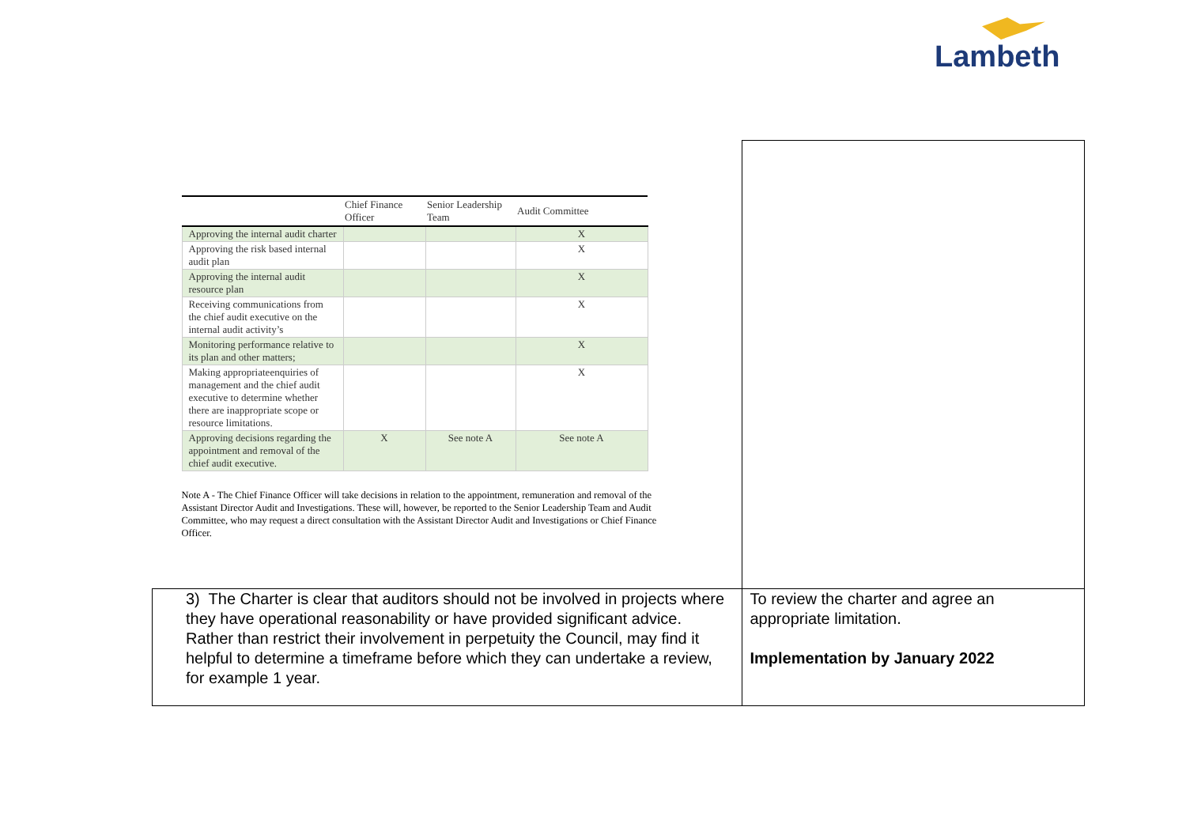Lambeth
| / / Chief Finance Officer / Senior Leadership Team / Audit Committee / / --- / --- / --- / --- / / Approving the internal audit charter / / / X / / Approving the risk based internal audit plan / / / X / / Approving the internal audit resource plan / / / X / / Receiving communications from the chief audit executive on the internal audit activity’s / / / X / / Monitoring performance relative to its plan and other matters; / / / X / / Making appropriateenquiries of management and the chief audit executive to determine whether there are inappropriate scope or resource limitations. / / / X / / Approving decisions regarding the appointment and removal of the chief audit executive. / X / See note A / See note A / Note A - The Chief Finance Officer will take decisions in relation to the appointment, remuneration and removal of the Assistant Director Audit and Investigations. These will, however, be reported to the Senior Leadership Team and Audit Committee, who may request a direct consultation with the Assistant Director Audit and Investigations or Chief Finance Officer. | |
| 3) The Charter is clear that auditors should not be involved in projects where they have operational reasonability or have provided significant advice. Rather than restrict their involvement in perpetuity the Council, may find it helpful to determine a timeframe before which they can undertake a review, for example 1 year. | To review the charter and agree an appropriate limitation. Implementation by January 2022 |